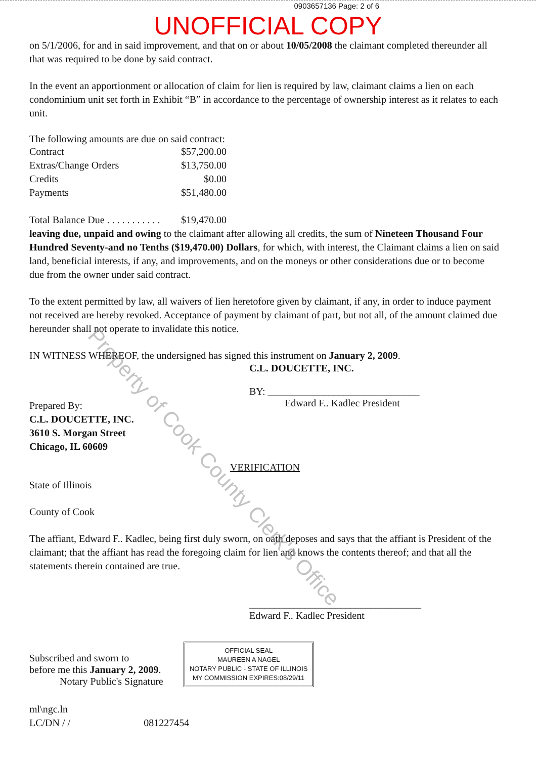0903657136 Page: 2 of 6
UNOFFICIAL COPY
on 5/1/2006, for and in said improvement, and that on or about 10/05/2008 the claimant completed thereunder all that was required to be done by said contract.
In the event an apportionment or allocation of claim for lien is required by law, claimant claims a lien on each condominium unit set forth in Exhibit “B” in accordance to the percentage of ownership interest as it relates to each unit.
The following amounts are due on said contract:
| Contract | $57,200.00 |
| Extras/Change Orders | $13,750.00 |
| Credits | $0.00 |
| Payments | $51,480.00 |
| Total Balance Due . . . . . . . . . . . | $19,470.00 |
leaving due, unpaid and owing to the claimant after allowing all credits, the sum of Nineteen Thousand Four Hundred Seventy-and no Tenths ($19,470.00) Dollars, for which, with interest, the Claimant claims a lien on said land, beneficial interests, if any, and improvements, and on the moneys or other considerations due or to become due from the owner under said contract.
To the extent permitted by law, all waivers of lien heretofore given by claimant, if any, in order to induce payment not received are hereby revoked. Acceptance of payment by claimant of part, but not all, of the amount claimed due hereunder shall not operate to invalidate this notice.
IN WITNESS WHEREOF, the undersigned has signed this instrument on January 2, 2009.
C.L. DOUCETTE, INC.
BY: ______________________________
Edward F.. Kadlec President
Prepared By:
C.L. DOUCETTE, INC.
3610 S. Morgan Street
Chicago, IL 60609
VERIFICATION
State of Illinois
County of Cook
The affiant, Edward F.. Kadlec, being first duly sworn, on oath deposes and says that the affiant is President of the claimant; that the affiant has read the foregoing claim for lien and knows the contents thereof; and that all the statements therein contained are true.
__________________________________
Edward F.. Kadlec President
Subscribed and sworn to
before me this January 2, 2009.
Notary Public's Signature
OFFICIAL SEAL
MAUREEN A NAGEL
NOTARY PUBLIC - STATE OF ILLINOIS
MY COMMISSION EXPIRES:08/29/11
ml\ngc.ln
LC/DN / / 081227454
Property of Cook County Clerk's Office